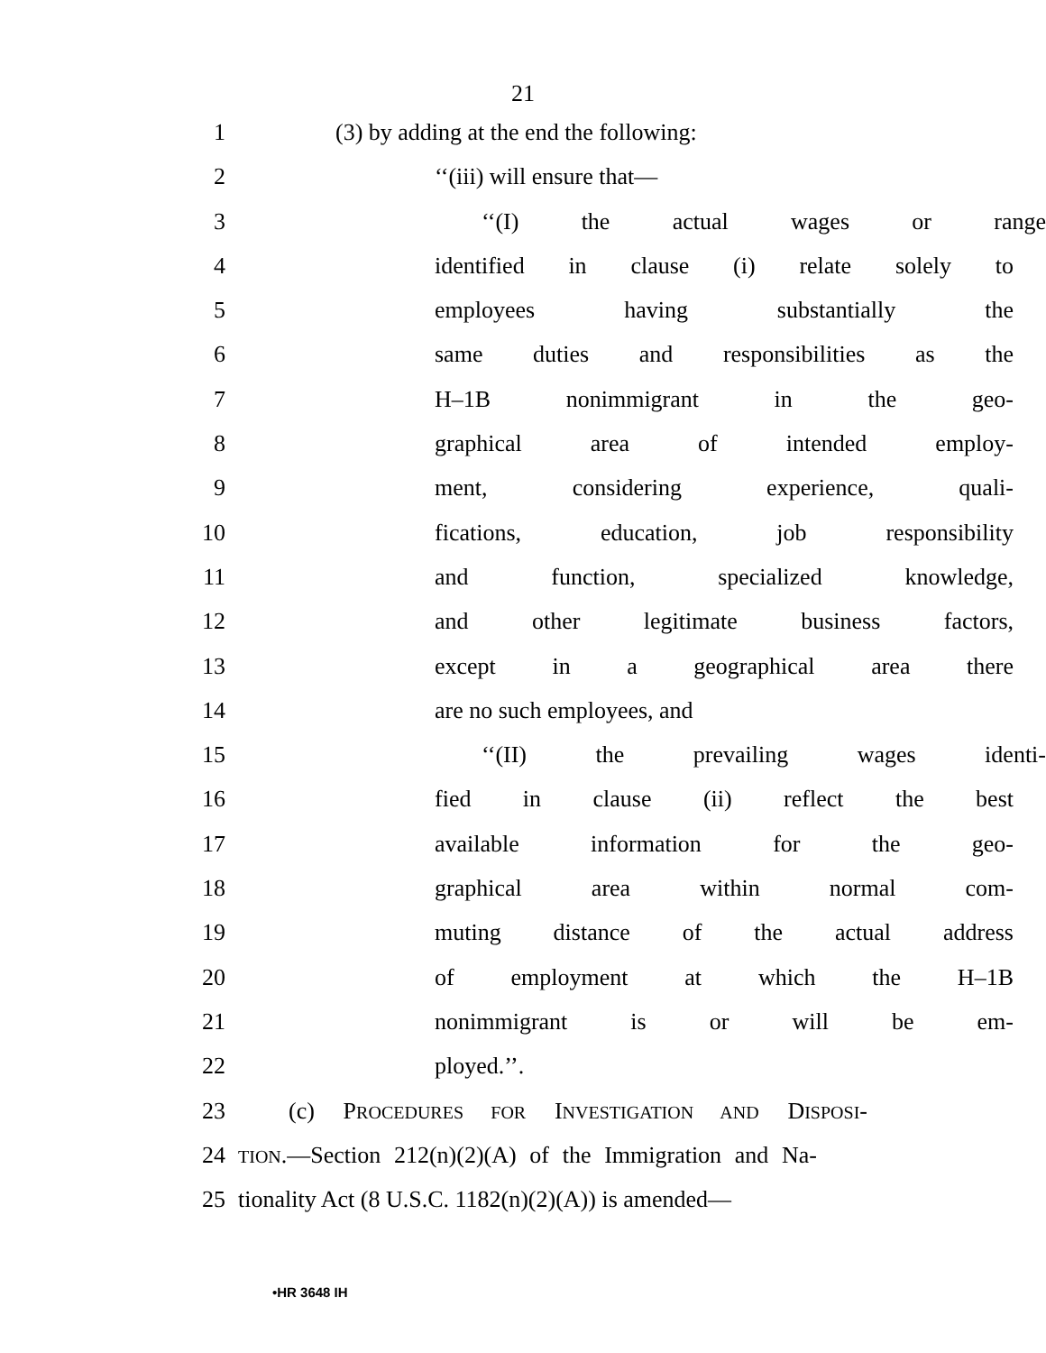21
1 (3) by adding at the end the following:
2 ‘‘(iii) will ensure that—
3 ‘‘(I) the actual wages or range
4 identified in clause (i) relate solely to
5 employees having substantially the
6 same duties and responsibilities as the
7 H–1B nonimmigrant in the geo-
8 graphical area of intended employ-
9 ment, considering experience, quali-
10 fications, education, job responsibility
11 and function, specialized knowledge,
12 and other legitimate business factors,
13 except in a geographical area there
14 are no such employees, and
15 ‘‘(II) the prevailing wages identi-
16 fied in clause (ii) reflect the best
17 available information for the geo-
18 graphical area within normal com-
19 muting distance of the actual address
20 of employment at which the H–1B
21 nonimmigrant is or will be em-
22 ployed.’’.
23 (c) PROCEDURES FOR INVESTIGATION AND DISPOSI-
24 TION.—Section 212(n)(2)(A) of the Immigration and Na-
25 tionality Act (8 U.S.C. 1182(n)(2)(A)) is amended—
•HR 3648 IH